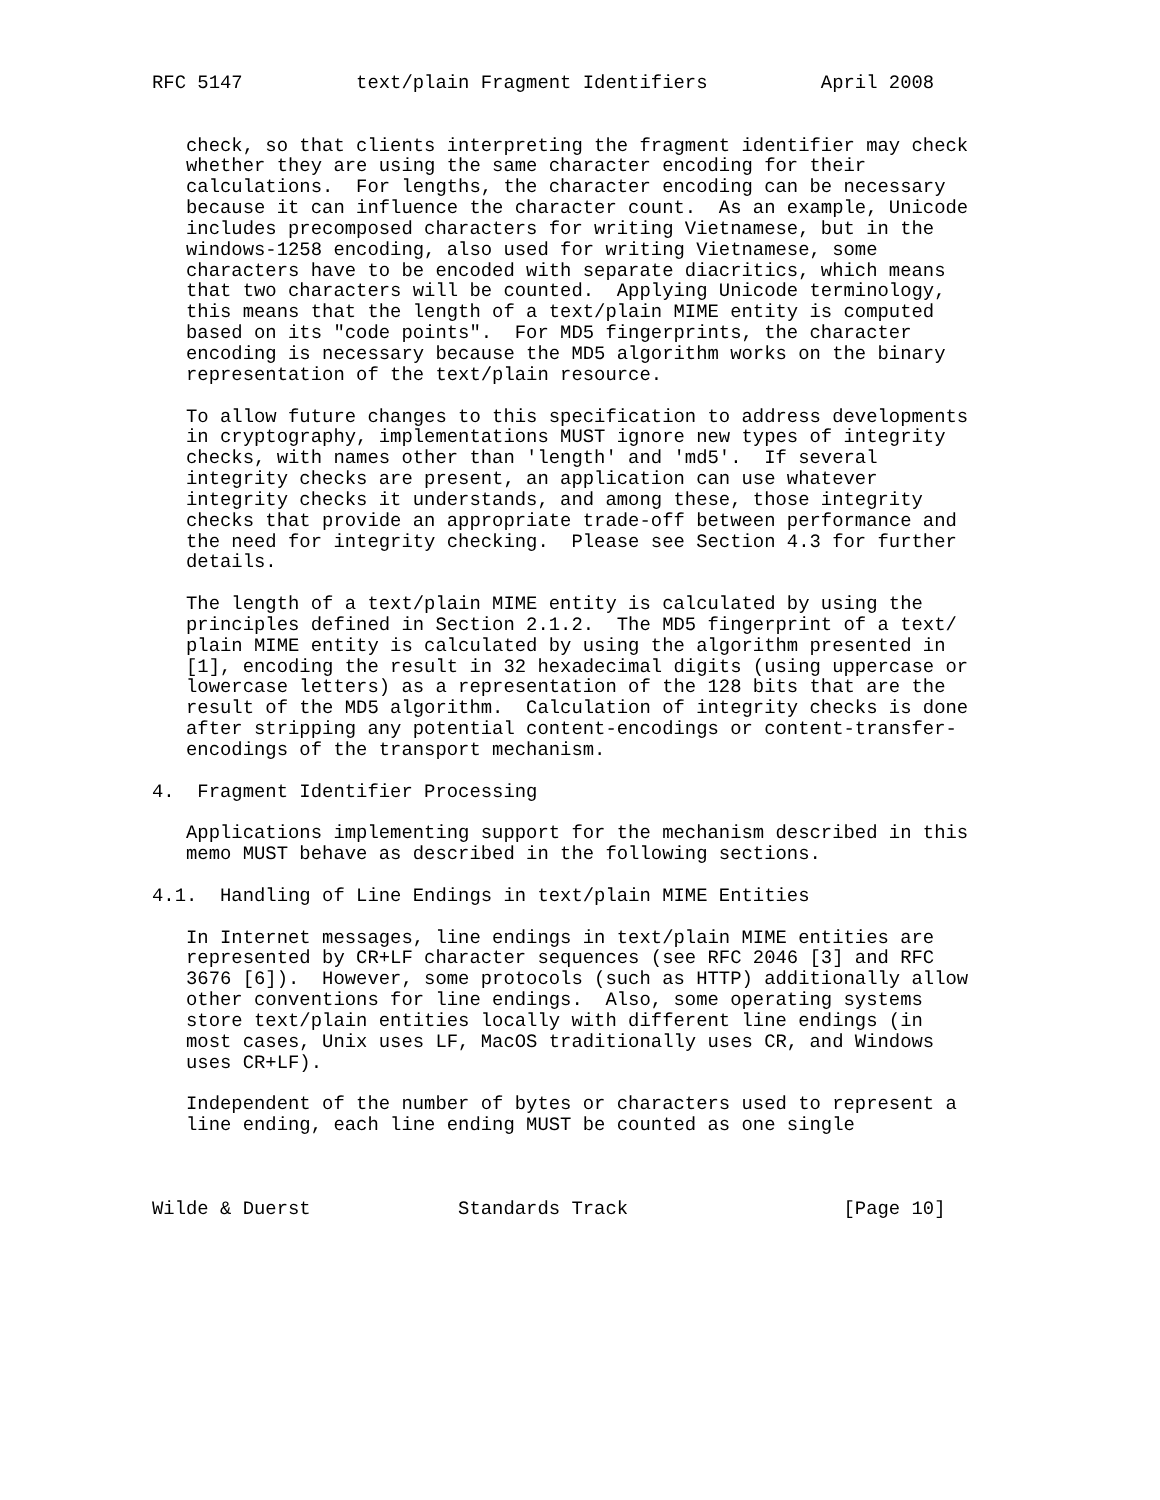RFC 5147          text/plain Fragment Identifiers          April 2008


   check, so that clients interpreting the fragment identifier may check
   whether they are using the same character encoding for their
   calculations.  For lengths, the character encoding can be necessary
   because it can influence the character count.  As an example, Unicode
   includes precomposed characters for writing Vietnamese, but in the
   windows-1258 encoding, also used for writing Vietnamese, some
   characters have to be encoded with separate diacritics, which means
   that two characters will be counted.  Applying Unicode terminology,
   this means that the length of a text/plain MIME entity is computed
   based on its "code points".  For MD5 fingerprints, the character
   encoding is necessary because the MD5 algorithm works on the binary
   representation of the text/plain resource.

   To allow future changes to this specification to address developments
   in cryptography, implementations MUST ignore new types of integrity
   checks, with names other than 'length' and 'md5'.  If several
   integrity checks are present, an application can use whatever
   integrity checks it understands, and among these, those integrity
   checks that provide an appropriate trade-off between performance and
   the need for integrity checking.  Please see Section 4.3 for further
   details.

   The length of a text/plain MIME entity is calculated by using the
   principles defined in Section 2.1.2.  The MD5 fingerprint of a text/
   plain MIME entity is calculated by using the algorithm presented in
   [1], encoding the result in 32 hexadecimal digits (using uppercase or
   lowercase letters) as a representation of the 128 bits that are the
   result of the MD5 algorithm.  Calculation of integrity checks is done
   after stripping any potential content-encodings or content-transfer-
   encodings of the transport mechanism.

4.  Fragment Identifier Processing

   Applications implementing support for the mechanism described in this
   memo MUST behave as described in the following sections.

4.1.  Handling of Line Endings in text/plain MIME Entities

   In Internet messages, line endings in text/plain MIME entities are
   represented by CR+LF character sequences (see RFC 2046 [3] and RFC
   3676 [6]).  However, some protocols (such as HTTP) additionally allow
   other conventions for line endings.  Also, some operating systems
   store text/plain entities locally with different line endings (in
   most cases, Unix uses LF, MacOS traditionally uses CR, and Windows
   uses CR+LF).

   Independent of the number of bytes or characters used to represent a
   line ending, each line ending MUST be counted as one single



Wilde & Duerst             Standards Track                   [Page 10]